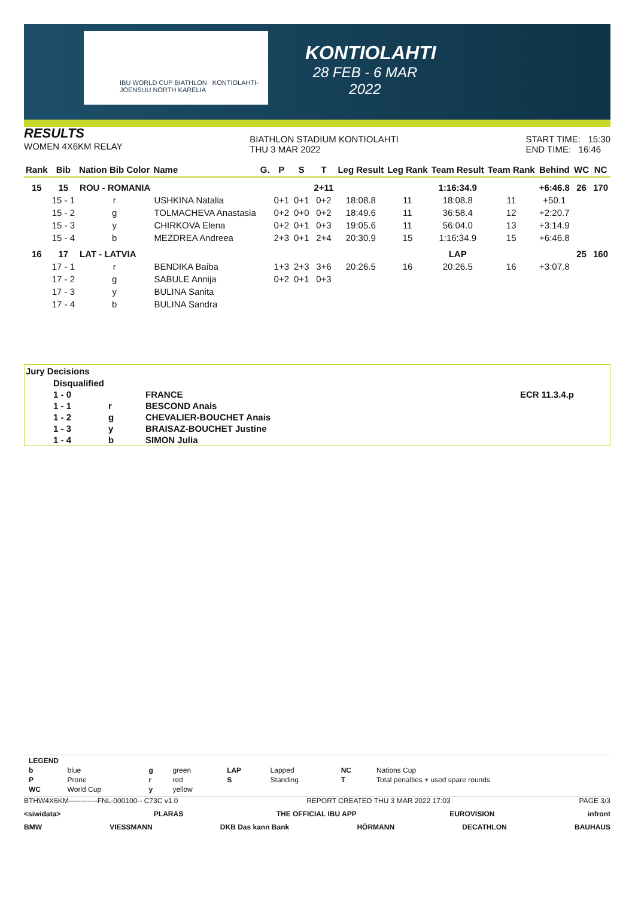IBU WORLD CUP BIATHLON KONTIOLAHTI-JOENSUU NORTH KARELIA
KONTIOLAHTI
28 FEB - 6 MAR 2022
RESULTS
WOMEN 4X6KM RELAY
BIATHLON STADIUM KONTIOLAHTI
THU 3 MAR 2022
START TIME: 15:30
END TIME: 16:46
| Rank | Bib | Nation Bib Color | Name | G. | P | S | T | Leg Result | Leg Rank | Team Result | Team Rank | Behind | WC | NC |
| --- | --- | --- | --- | --- | --- | --- | --- | --- | --- | --- | --- | --- | --- | --- |
| 15 | 15 | ROU - ROMANIA | | | | | 2+11 | | | 1:16:34.9 | | +6:46.8 | 26 | 170 |
| | 15 - 1 | r | USHKINA Natalia | | 0+1 | 0+1 | 0+2 | 18:08.8 | 11 | 18:08.8 | 11 | +50.1 | | |
| | 15 - 2 | g | TOLMACHEVA Anastasia | | 0+2 | 0+0 | 0+2 | 18:49.6 | 11 | 36:58.4 | 12 | +2:20.7 | | |
| | 15 - 3 | y | CHIRKOVA Elena | | 0+2 | 0+1 | 0+3 | 19:05.6 | 11 | 56:04.0 | 13 | +3:14.9 | | |
| | 15 - 4 | b | MEZDREA Andreea | | 2+3 | 0+1 | 2+4 | 20:30.9 | 15 | 1:16:34.9 | 15 | +6:46.8 | | |
| 16 | 17 | LAT - LATVIA | | | | | | | | LAP | | | 25 | 160 |
| | 17 - 1 | r | BENDIKA Baiba | | 1+3 | 2+3 | 3+6 | 20:26.5 | 16 | 20:26.5 | 16 | +3:07.8 | | |
| | 17 - 2 | g | SABULE Annija | | 0+2 | 0+1 | 0+3 | | | | | | | |
| | 17 - 3 | y | BULINA Sanita | | | | | | | | | | | |
| | 17 - 4 | b | BULINA Sandra | | | | | | | | | | | |
Jury Decisions
| | Disqualified | | | |
| | 1 - 0 | | FRANCE | ECR 11.3.4.p |
| | 1 - 1 | r | BESCOND Anais | |
| | 1 - 2 | g | CHEVALIER-BOUCHET Anais | |
| | 1 - 3 | y | BRAISAZ-BOUCHET Justine | |
| | 1 - 4 | b | SIMON Julia | |
| LEGEND | | | | | | | |
| b | blue | g | green | LAP | Lapped | NC | Nations Cup |
| P | Prone | r | red | S | Standing | T | Total penalties + used spare rounds |
| WC | World Cup | y | yellow | | | | |
BTHW4X6KM------------FNL-000100-- C73C v1.0 REPORT CREATED THU 3 MAR 2022 17:03 PAGE 3/3
<siwidata> PLARAS THE OFFICIAL IBU APP EUROVISION infront
BMW VIESSMANN DKB Das kann Bank HÖRMANN DECATHLON BAUHAUS